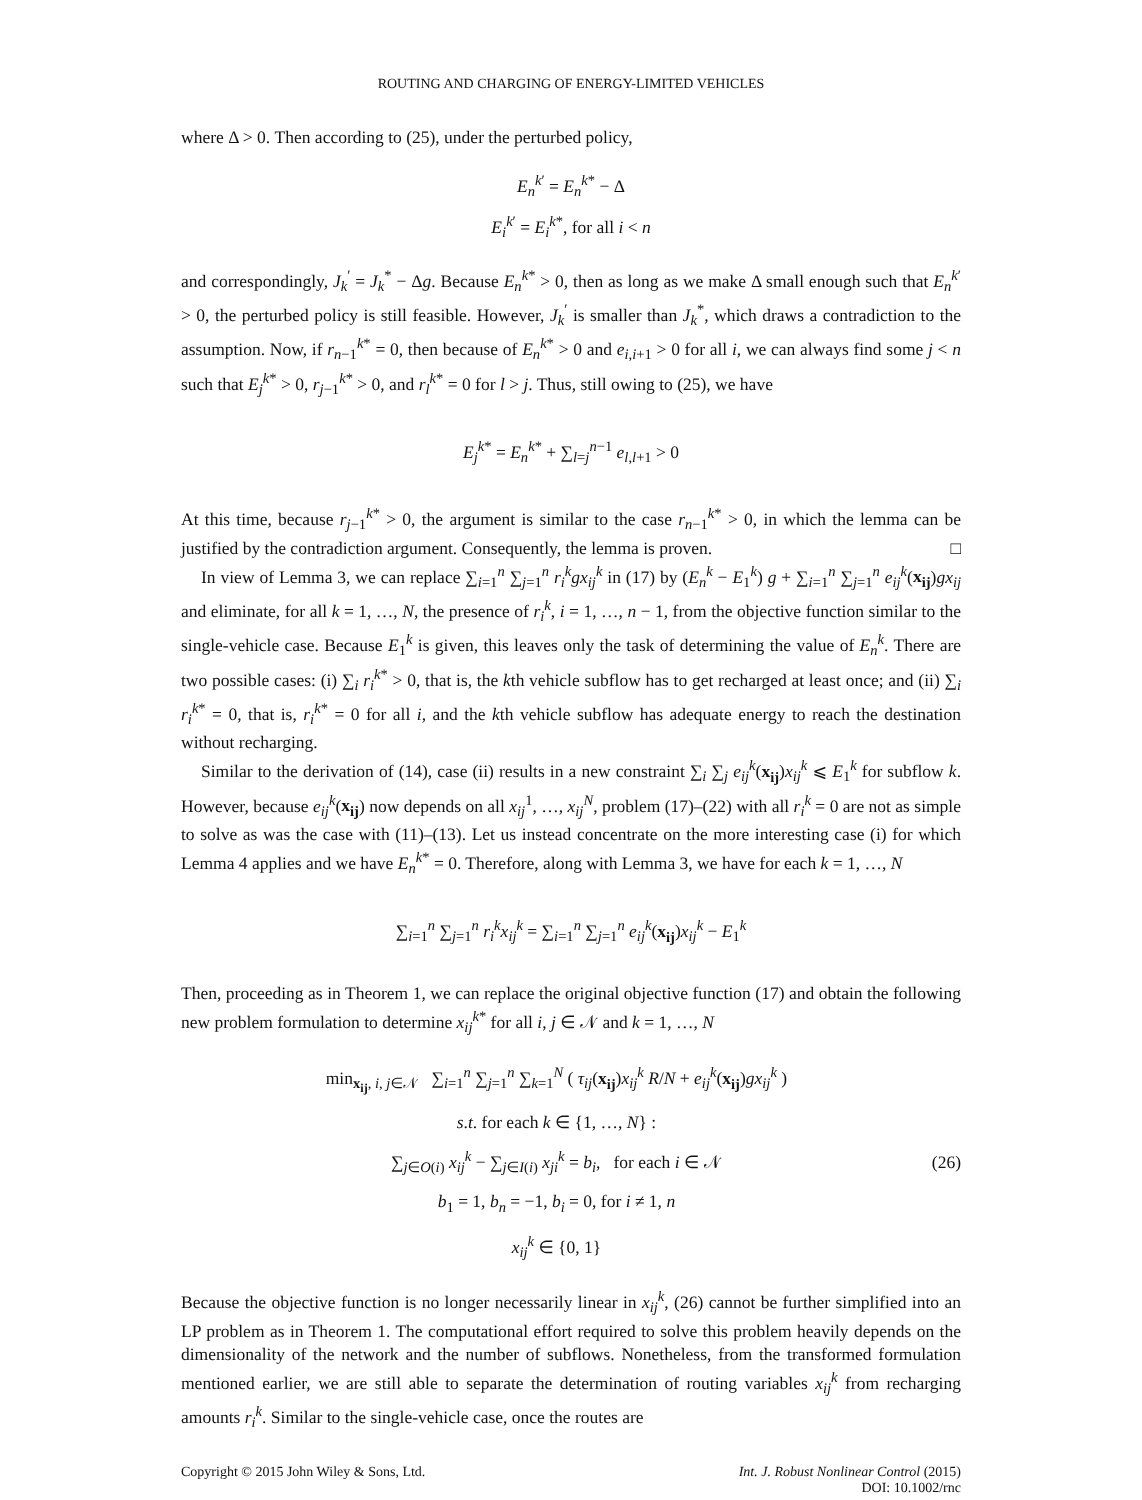ROUTING AND CHARGING OF ENERGY-LIMITED VEHICLES
where Δ > 0. Then according to (25), under the perturbed policy,
E<sub>n</sub><sup>k′</sup> = E<sub>n</sub><sup>k*</sup> − Δ
E<sub>i</sub><sup>k′</sup> = E<sub>i</sub><sup>k*</sup>, for all i < n
and correspondingly, J<sub>k</sub><sup>′</sup> = J<sub>k</sub><sup>*</sup> − Δg. Because E<sub>n</sub><sup>k*</sup> > 0, then as long as we make Δ small enough such that E<sub>n</sub><sup>k′</sup> > 0, the perturbed policy is still feasible. However, J<sub>k</sub><sup>′</sup> is smaller than J<sub>k</sub><sup>*</sup>, which draws a contradiction to the assumption. Now, if r<sub>n−1</sub><sup>k*</sup> = 0, then because of E<sub>n</sub><sup>k*</sup> > 0 and e<sub>i,i+1</sub> > 0 for all i, we can always find some j < n such that E<sub>j</sub><sup>k*</sup> > 0, r<sub>j−1</sub><sup>k*</sup> > 0, and r<sub>l</sub><sup>k*</sup> = 0 for l > j. Thus, still owing to (25), we have
E<sub>j</sub><sup>k*</sup> = E<sub>n</sub><sup>k*</sup> + ∑<sub>l=j</sub><sup>n−1</sup> e<sub>l,l+1</sub> > 0
At this time, because r<sub>j−1</sub><sup>k*</sup> > 0, the argument is similar to the case r<sub>n−1</sub><sup>k*</sup> > 0, in which the lemma can be justified by the contradiction argument. Consequently, the lemma is proven. □
In view of Lemma 3, we can replace ∑<sub>i=1</sub><sup>n</sup> ∑<sub>j=1</sub><sup>n</sup> r<sub>i</sub><sup>k</sup>gx<sub>ij</sub><sup>k</sup> in (17) by (E<sub>n</sub><sup>k</sup> − E<sub>1</sub><sup>k</sup>) g + ∑<sub>i=1</sub><sup>n</sup> ∑<sub>j=1</sub><sup>n</sup> e<sub>ij</sub><sup>k</sup>(x<sub>ij</sub>)gx<sub>ij</sub> and eliminate, for all k = 1, …, N, the presence of r<sub>i</sub><sup>k</sup>, i = 1, …, n − 1, from the objective function similar to the single-vehicle case. Because E<sub>1</sub><sup>k</sup> is given, this leaves only the task of determining the value of E<sub>n</sub><sup>k</sup>. There are two possible cases: (i) ∑<sub>i</sub> r<sub>i</sub><sup>k*</sup> > 0, that is, the kth vehicle subflow has to get recharged at least once; and (ii) ∑<sub>i</sub> r<sub>i</sub><sup>k*</sup> = 0, that is, r<sub>i</sub><sup>k*</sup> = 0 for all i, and the kth vehicle subflow has adequate energy to reach the destination without recharging.
Similar to the derivation of (14), case (ii) results in a new constraint ∑<sub>i</sub> ∑<sub>j</sub> e<sub>ij</sub><sup>k</sup>(x<sub>ij</sub>)x<sub>ij</sub><sup>k</sup> ⩽ E<sub>1</sub><sup>k</sup> for subflow k. However, because e<sub>ij</sub><sup>k</sup>(x<sub>ij</sub>) now depends on all x<sub>ij</sub><sup>1</sup>, …, x<sub>ij</sub><sup>N</sup>, problem (17)–(22) with all r<sub>i</sub><sup>k</sup> = 0 are not as simple to solve as was the case with (11)–(13). Let us instead concentrate on the more interesting case (i) for which Lemma 4 applies and we have E<sub>n</sub><sup>k*</sup> = 0. Therefore, along with Lemma 3, we have for each k = 1, …, N
∑<sub>i=1</sub><sup>n</sup> ∑<sub>j=1</sub><sup>n</sup> r<sub>i</sub><sup>k</sup>x<sub>ij</sub><sup>k</sup> = ∑<sub>i=1</sub><sup>n</sup> ∑<sub>j=1</sub><sup>n</sup> e<sub>ij</sub><sup>k</sup>(x<sub>ij</sub>)x<sub>ij</sub><sup>k</sup> − E<sub>1</sub><sup>k</sup>
Then, proceeding as in Theorem 1, we can replace the original objective function (17) and obtain the following new problem formulation to determine x<sub>ij</sub><sup>k*</sup> for all i, j ∈ 𝒩 and k = 1, …, N
min<sub>x<sub>ij</sub>, i, j∈𝒩</sub> ∑<sub>i=1</sub><sup>n</sup> ∑<sub>j=1</sub><sup>n</sup> ∑<sub>k=1</sub><sup>N</sup> ( τ<sub>ij</sub>(x<sub>ij</sub>)x<sub>ij</sub><sup>k</sup> R/N + e<sub>ij</sub><sup>k</sup>(x<sub>ij</sub>)gx<sub>ij</sub><sup>k</sup> )
s.t. for each k ∈ {1, …, N} :
∑<sub>j∈O(i)</sub> x<sub>ij</sub><sup>k</sup> − ∑<sub>j∈I(i)</sub> x<sub>ji</sub><sup>k</sup> = b<sub>i</sub>, for each i ∈ 𝒩
b<sub>1</sub> = 1, b<sub>n</sub> = −1, b<sub>i</sub> = 0, for i ≠ 1, n
x<sub>ij</sub><sup>k</sup> ∈ {0, 1}
(26)
Because the objective function is no longer necessarily linear in x<sub>ij</sub><sup>k</sup>, (26) cannot be further simplified into an LP problem as in Theorem 1. The computational effort required to solve this problem heavily depends on the dimensionality of the network and the number of subflows. Nonetheless, from the transformed formulation mentioned earlier, we are still able to separate the determination of routing variables x<sub>ij</sub><sup>k</sup> from recharging amounts r<sub>i</sub><sup>k</sup>. Similar to the single-vehicle case, once the routes are
Copyright © 2015 John Wiley & Sons, Ltd.
Int. J. Robust Nonlinear Control (2015)
DOI: 10.1002/rnc